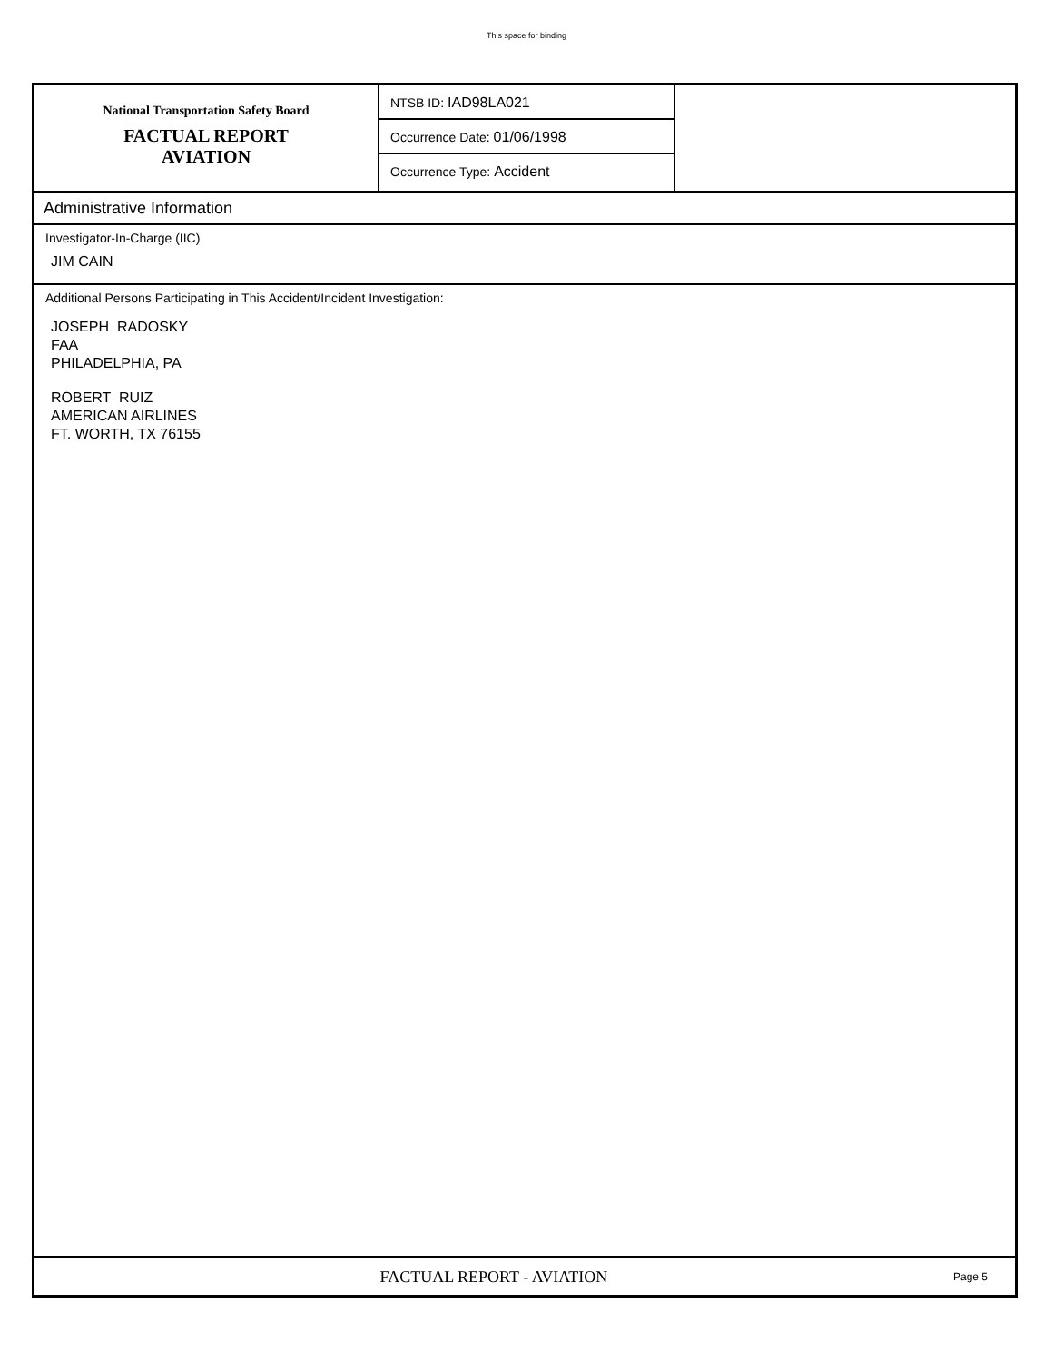This space for binding
National Transportation Safety Board
FACTUAL REPORT
AVIATION
NTSB ID: IAD98LA021
Occurrence Date: 01/06/1998
Occurrence Type: Accident
Administrative Information
Investigator-In-Charge (IIC)
JIM CAIN
Additional Persons Participating in This Accident/Incident Investigation:
JOSEPH RADOSKY
FAA
PHILADELPHIA, PA
ROBERT RUIZ
AMERICAN AIRLINES
FT. WORTH, TX 76155
FACTUAL REPORT - AVIATION
Page 5